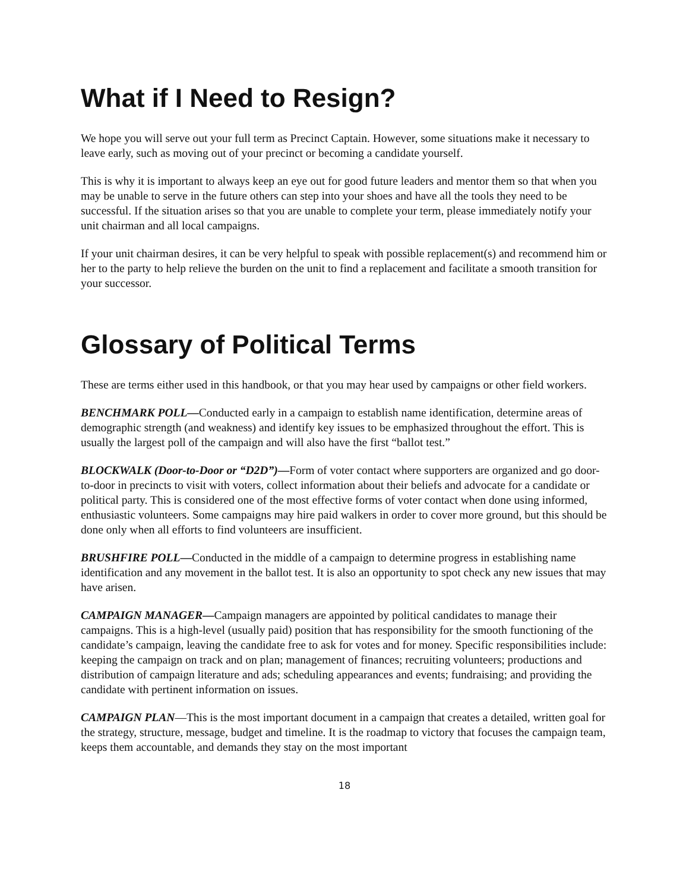What if I Need to Resign?
We hope you will serve out your full term as Precinct Captain. However, some situations make it necessary to leave early, such as moving out of your precinct or becoming a candidate yourself.
This is why it is important to always keep an eye out for good future leaders and mentor them so that when you may be unable to serve in the future others can step into your shoes and have all the tools they need to be successful. If the situation arises so that you are unable to complete your term, please immediately notify your unit chairman and all local campaigns.
If your unit chairman desires, it can be very helpful to speak with possible replacement(s) and recommend him or her to the party to help relieve the burden on the unit to find a replacement and facilitate a smooth transition for your successor.
Glossary of Political Terms
These are terms either used in this handbook, or that you may hear used by campaigns or other field workers.
BENCHMARK POLL—Conducted early in a campaign to establish name identification, determine areas of demographic strength (and weakness) and identify key issues to be emphasized throughout the effort. This is usually the largest poll of the campaign and will also have the first “ballot test.”
BLOCKWALK (Door-to-Door or “D2D”)—Form of voter contact where supporters are organized and go door-to-door in precincts to visit with voters, collect information about their beliefs and advocate for a candidate or political party. This is considered one of the most effective forms of voter contact when done using informed, enthusiastic volunteers. Some campaigns may hire paid walkers in order to cover more ground, but this should be done only when all efforts to find volunteers are insufficient.
BRUSHFIRE POLL—Conducted in the middle of a campaign to determine progress in establishing name identification and any movement in the ballot test. It is also an opportunity to spot check any new issues that may have arisen.
CAMPAIGN MANAGER—Campaign managers are appointed by political candidates to manage their campaigns. This is a high-level (usually paid) position that has responsibility for the smooth functioning of the candidate’s campaign, leaving the candidate free to ask for votes and for money. Specific responsibilities include: keeping the campaign on track and on plan; management of finances; recruiting volunteers; productions and distribution of campaign literature and ads; scheduling appearances and events; fundraising; and providing the candidate with pertinent information on issues.
CAMPAIGN PLAN—This is the most important document in a campaign that creates a detailed, written goal for the strategy, structure, message, budget and timeline. It is the roadmap to victory that focuses the campaign team, keeps them accountable, and demands they stay on the most important
18